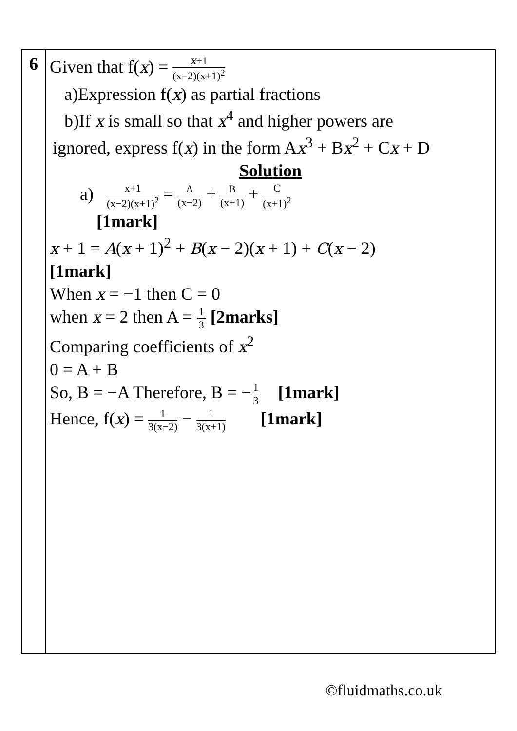| 6 | Given that f( x ) = x +1 (x−2)(x+1)<sup>2</sup> a)Expression f( x ) as partial fractions b)If x is small so that x<sup>4</sup> and higher powers are ignored, express f( x ) in the form A x<sup>3</sup> + B x<sup>2</sup> + C x + D Solution a) x+1 (x−2)(x+1)<sup>2</sup> = A (x−2) + B (x+1) + C (x+1)<sup>2</sup> [1mark] x + 1 = A ( x + 1)<sup>2</sup> + B ( x − 2)( x + 1) + C ( x − 2) [1mark] When x = −1 then C = 0 when x = 2 then A = 1 3 [2marks] Comparing coefficients of x<sup>2</sup> 0 = A + B So, B = −A Therefore, B = − 1 3 [1mark] Hence, f( x ) = 1 3(x−2) − 1 3(x+1) [1mark] |
©fluidmaths.co.uk